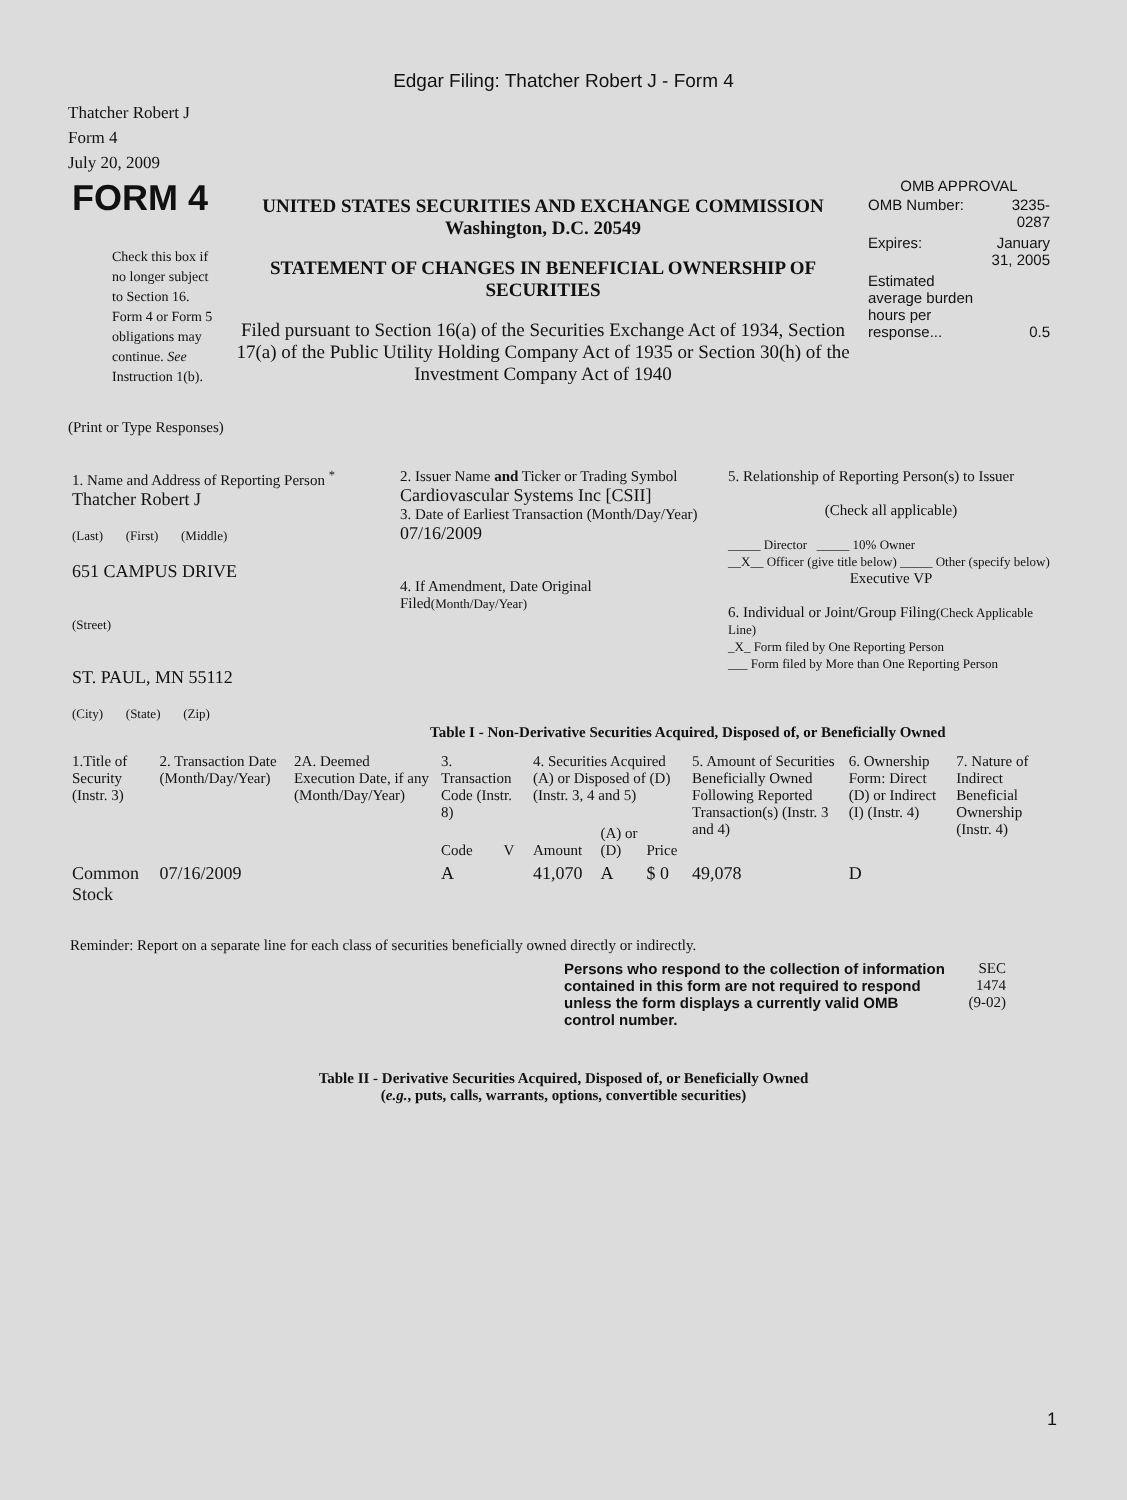Edgar Filing: Thatcher Robert J - Form 4
Thatcher Robert J
Form 4
July 20, 2009
| FORM 4 Check this box if no longer subject to Section 16. Form 4 or Form 5 obligations may continue. See Instruction 1(b). | UNITED STATES SECURITIES AND EXCHANGE COMMISSION Washington, D.C. 20549 STATEMENT OF CHANGES IN BENEFICIAL OWNERSHIP OF SECURITIES Filed pursuant to Section 16(a) of the Securities Exchange Act of 1934, Section 17(a) of the Public Utility Holding Company Act of 1935 or Section 30(h) of the Investment Company Act of 1940 | OMB APPROVAL / OMB Number: / 3235-0287 / / Expires: / January 31, 2005 / / Estimated average burden hours per response... / 0.5 / |
(Print or Type Responses)
| 1. Name and Address of Reporting Person <sup>*</sup> Thatcher Robert J (Last) (First) (Middle) 651 CAMPUS DRIVE (Street) ST. PAUL, MN 55112 (City) (State) (Zip) | 2. Issuer Name and Ticker or Trading Symbol Cardiovascular Systems Inc [CSII] 3. Date of Earliest Transaction (Month/Day/Year) 07/16/2009 4. If Amendment, Date Original Filed (Month/Day/Year) | 5. Relationship of Reporting Person(s) to Issuer (Check all applicable) _____ Director _____ 10% Owner __X__ Officer (give title below) _____ Other (specify below) Executive VP 6. Individual or Joint/Group Filing (Check Applicable Line) _X_ Form filed by One Reporting Person ___ Form filed by More than One Reporting Person |
Table I - Non-Derivative Securities Acquired, Disposed of, or Beneficially Owned
| 1.Title of Security (Instr. 3) | 2. Transaction Date (Month/Day/Year) | 2A. Deemed Execution Date, if any (Month/Day/Year) | 3. Transaction Code (Instr. 8) | | 4. Securities Acquired (A) or Disposed of (D) (Instr. 3, 4 and 5) | | | 5. Amount of Securities Beneficially Owned Following Reported Transaction(s) (Instr. 3 and 4) | 6. Ownership Form: Direct (D) or Indirect (I) (Instr. 4) | 7. Nature of Indirect Beneficial Ownership (Instr. 4) |
| --- | --- | --- | --- | --- | --- | --- | --- | --- | --- | --- |
| | | | Code | V | Amount | (A) or (D) | Price | | | |
| Common Stock | 07/16/2009 | | A | | 41,070 | A | $ 0 | 49,078 | D | |
Reminder: Report on a separate line for each class of securities beneficially owned directly or indirectly.
| Persons who respond to the collection of information contained in this form are not required to respond unless the form displays a currently valid OMB control number. | SEC 1474 (9-02) |
Table II - Derivative Securities Acquired, Disposed of, or Beneficially Owned
(e.g., puts, calls, warrants, options, convertible securities)
1